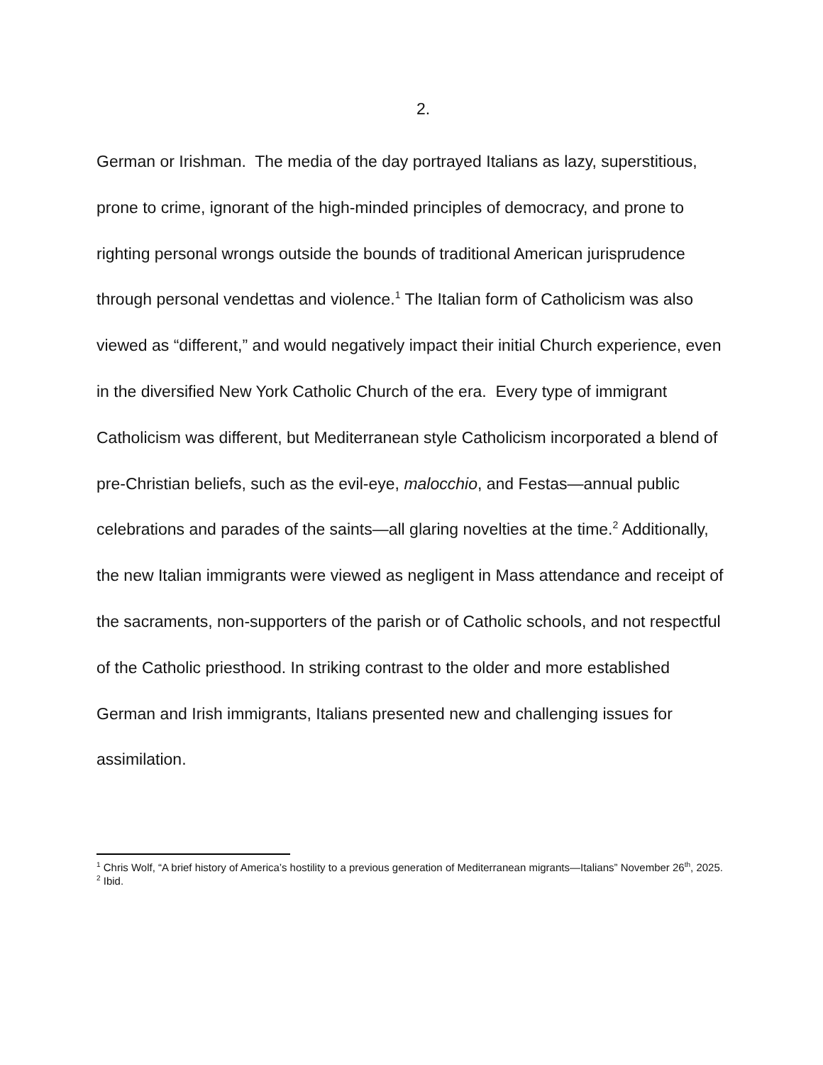2.
German or Irishman. The media of the day portrayed Italians as lazy, superstitious, prone to crime, ignorant of the high-minded principles of democracy, and prone to righting personal wrongs outside the bounds of traditional American jurisprudence through personal vendettas and violence.<sup>1</sup> The Italian form of Catholicism was also viewed as “different,” and would negatively impact their initial Church experience, even in the diversified New York Catholic Church of the era. Every type of immigrant Catholicism was different, but Mediterranean style Catholicism incorporated a blend of pre-Christian beliefs, such as the evil-eye, malocchio, and Festas—annual public celebrations and parades of the saints—all glaring novelties at the time.<sup>2</sup> Additionally, the new Italian immigrants were viewed as negligent in Mass attendance and receipt of the sacraments, non-supporters of the parish or of Catholic schools, and not respectful of the Catholic priesthood. In striking contrast to the older and more established German and Irish immigrants, Italians presented new and challenging issues for assimilation.
<sup>1</sup> Chris Wolf, “A brief history of America’s hostility to a previous generation of Mediterranean migrants—Italians” November 26<sup>th</sup>, 2025.
<sup>2</sup> Ibid.